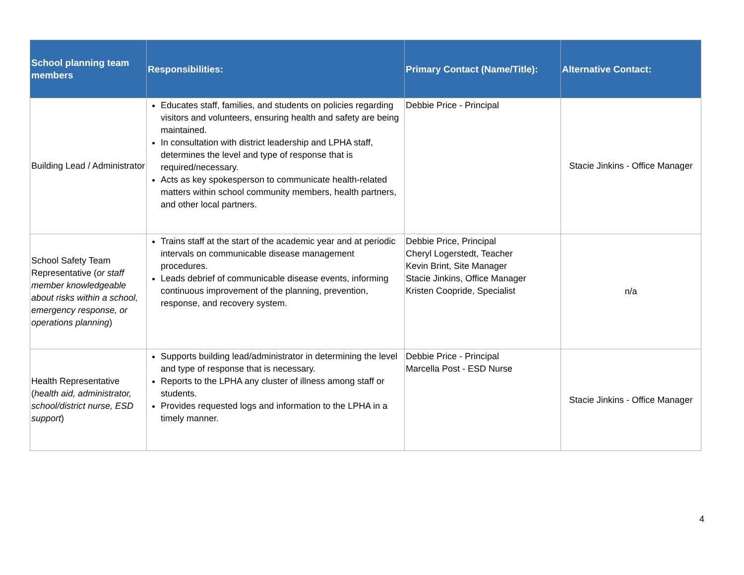| School planning team members | Responsibilities: | Primary Contact (Name/Title): | Alternative Contact: |
| --- | --- | --- | --- |
| Building Lead / Administrator | Educates staff, families, and students on policies regarding visitors and volunteers, ensuring health and safety are being maintained. In consultation with district leadership and LPHA staff, determines the level and type of response that is required/necessary. Acts as key spokesperson to communicate health-related matters within school community members, health partners, and other local partners. | Debbie Price - Principal | Stacie Jinkins - Office Manager |
| School Safety Team Representative ( or staff member knowledgeable about risks within a school, emergency response, or operations planning ) | Trains staff at the start of the academic year and at periodic intervals on communicable disease management procedures. Leads debrief of communicable disease events, informing continuous improvement of the planning, prevention, response, and recovery system. | Debbie Price, Principal Cheryl Logerstedt, Teacher Kevin Brint, Site Manager Stacie Jinkins, Office Manager Kristen Coopride, Specialist | n/a |
| Health Representative ( health aid, administrator, school/district nurse, ESD support ) | Supports building lead/administrator in determining the level and type of response that is necessary. Reports to the LPHA any cluster of illness among staff or students. Provides requested logs and information to the LPHA in a timely manner. | Debbie Price - Principal Marcella Post - ESD Nurse | Stacie Jinkins - Office Manager |
4